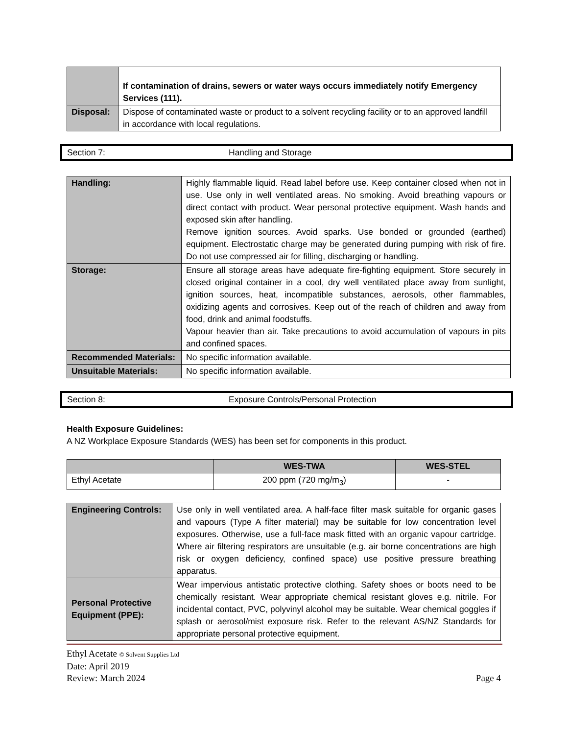| | If contamination of drains, sewers or water ways occurs immediately notify Emergency Services (111). |
| Disposal: | Dispose of contaminated waste or product to a solvent recycling facility or to an approved landfill in accordance with local regulations. |
Section 7: Handling and Storage
| Handling: | Highly flammable liquid. Read label before use. Keep container closed when not in use. Use only in well ventilated areas. No smoking. Avoid breathing vapours or direct contact with product. Wear personal protective equipment. Wash hands and exposed skin after handling. Remove ignition sources. Avoid sparks. Use bonded or grounded (earthed) equipment. Electrostatic charge may be generated during pumping with risk of fire. Do not use compressed air for filling, discharging or handling. |
| Storage: | Ensure all storage areas have adequate fire-fighting equipment. Store securely in closed original container in a cool, dry well ventilated place away from sunlight, ignition sources, heat, incompatible substances, aerosols, other flammables, oxidizing agents and corrosives. Keep out of the reach of children and away from food, drink and animal foodstuffs. Vapour heavier than air. Take precautions to avoid accumulation of vapours in pits and confined spaces. |
| Recommended Materials: | No specific information available. |
| Unsuitable Materials: | No specific information available. |
Section 8: Exposure Controls/Personal Protection
Health Exposure Guidelines:
A NZ Workplace Exposure Standards (WES) has been set for components in this product.
| | WES-TWA | WES-STEL |
| --- | --- | --- |
| Ethyl Acetate | 200 ppm (720 mg/m<sub>3</sub>) | - |
| Engineering Controls: | Use only in well ventilated area. A half-face filter mask suitable for organic gases and vapours (Type A filter material) may be suitable for low concentration level exposures. Otherwise, use a full-face mask fitted with an organic vapour cartridge. Where air filtering respirators are unsuitable (e.g. air borne concentrations are high risk or oxygen deficiency, confined space) use positive pressure breathing apparatus. |
| Personal Protective Equipment (PPE): | Wear impervious antistatic protective clothing. Safety shoes or boots need to be chemically resistant. Wear appropriate chemical resistant gloves e.g. nitrile. For incidental contact, PVC, polyvinyl alcohol may be suitable. Wear chemical goggles if splash or aerosol/mist exposure risk. Refer to the relevant AS/NZ Standards for appropriate personal protective equipment. |
Ethyl Acetate © Solvent Supplies Ltd
Date: April 2019
Review: March 2024
Page 4